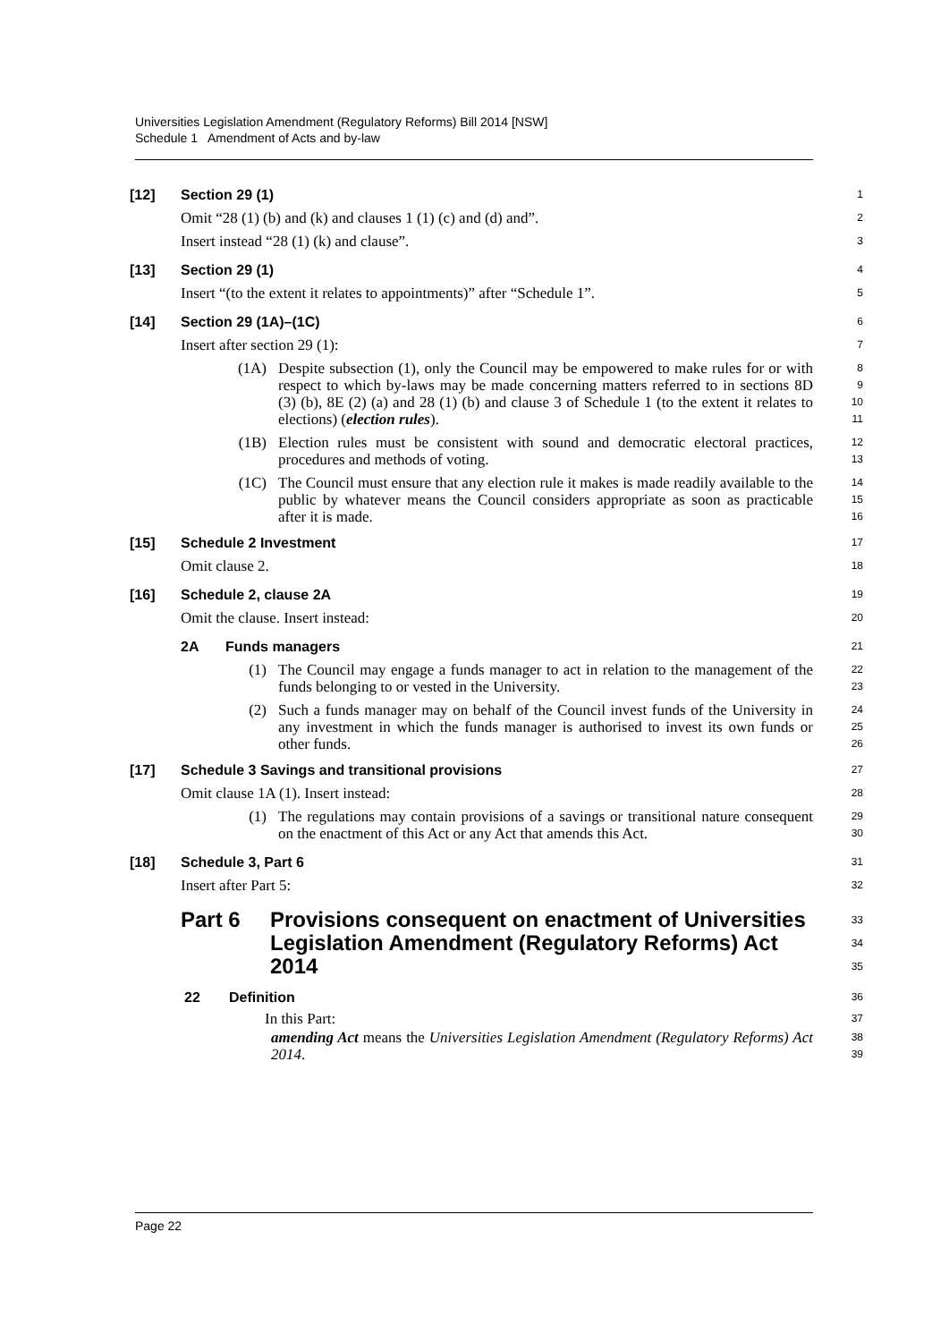Universities Legislation Amendment (Regulatory Reforms) Bill 2014 [NSW]
Schedule 1 Amendment of Acts and by-law
[12] Section 29 (1)
1
Omit “28 (1) (b) and (k) and clauses 1 (1) (c) and (d) and”.
2
Insert instead “28 (1) (k) and clause”.
3
[13] Section 29 (1)
4
Insert “(to the extent it relates to appointments)” after “Schedule 1”.
5
[14] Section 29 (1A)–(1C)
6
Insert after section 29 (1):
7
(1A) Despite subsection (1), only the Council may be empowered to make rules for or with respect to which by-laws may be made concerning matters referred to in sections 8D (3) (b), 8E (2) (a) and 28 (1) (b) and clause 3 of Schedule 1 (to the extent it relates to elections) (election rules).
8
9
10
11
(1B) Election rules must be consistent with sound and democratic electoral practices, procedures and methods of voting.
12
13
(1C) The Council must ensure that any election rule it makes is made readily available to the public by whatever means the Council considers appropriate as soon as practicable after it is made.
14
15
16
[15] Schedule 2 Investment
17
Omit clause 2.
18
[16] Schedule 2, clause 2A
19
Omit the clause. Insert instead:
20
2A Funds managers
21
(1) The Council may engage a funds manager to act in relation to the management of the funds belonging to or vested in the University.
22
23
(2) Such a funds manager may on behalf of the Council invest funds of the University in any investment in which the funds manager is authorised to invest its own funds or other funds.
24
25
26
[17] Schedule 3 Savings and transitional provisions
27
Omit clause 1A (1). Insert instead:
28
(1) The regulations may contain provisions of a savings or transitional nature consequent on the enactment of this Act or any Act that amends this Act.
29
30
[18] Schedule 3, Part 6
31
Insert after Part 5:
32
Part 6 Provisions consequent on enactment of Universities Legislation Amendment (Regulatory Reforms) Act 2014
33
34
35
22 Definition
36
In this Part:
37
amending Act means the Universities Legislation Amendment (Regulatory Reforms) Act 2014.
38
39
Page 22